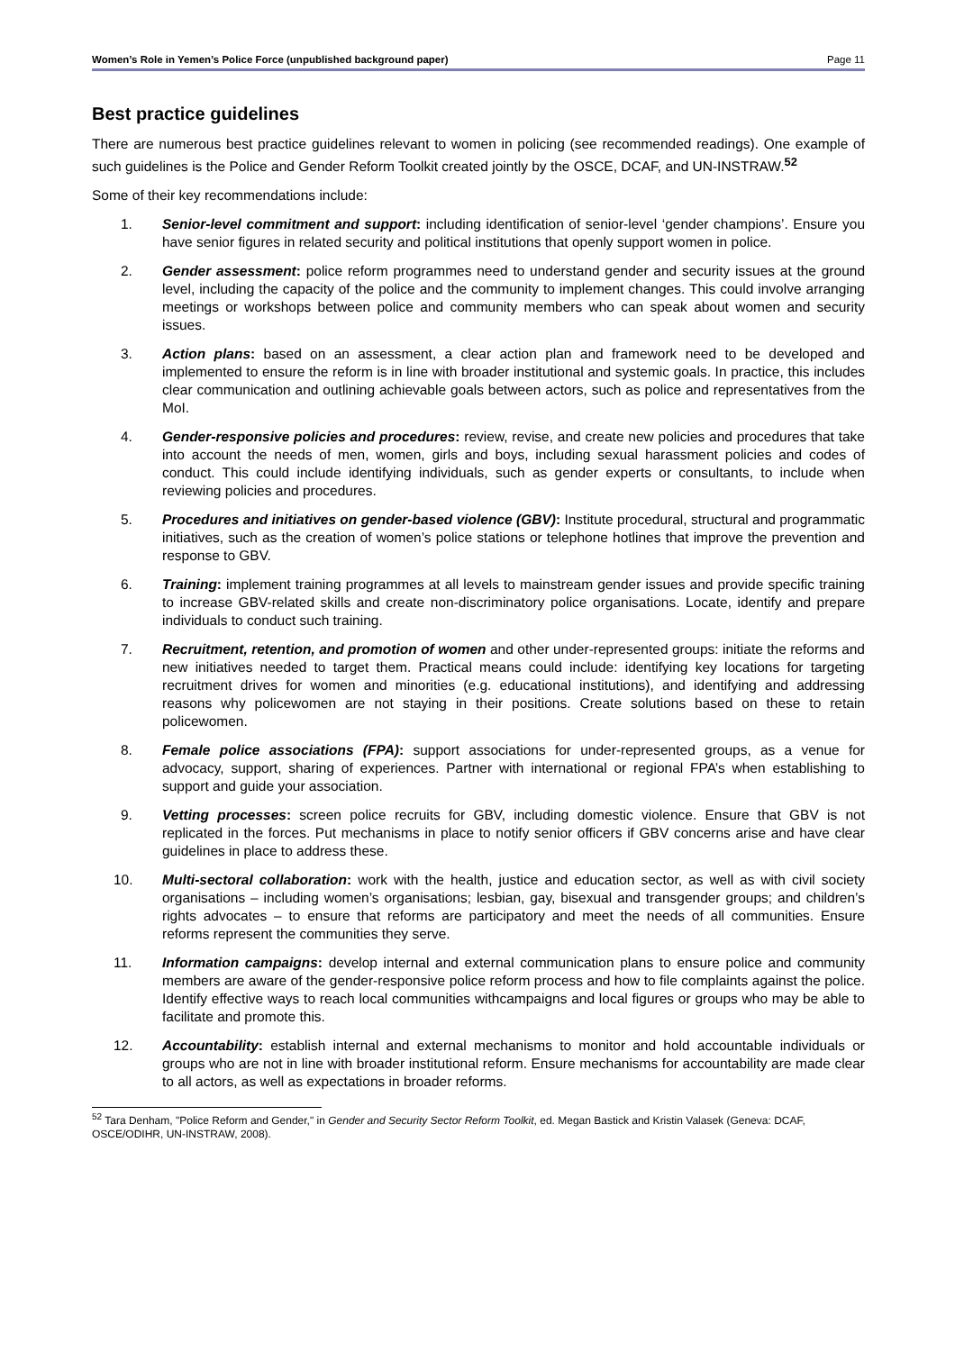Women’s Role in Yemen’s Police Force (unpublished background paper) Page 11
Best practice guidelines
There are numerous best practice guidelines relevant to women in policing (see recommended readings). One example of such guidelines is the Police and Gender Reform Toolkit created jointly by the OSCE, DCAF, and UN-INSTRAW.<sup>52</sup>
Some of their key recommendations include:
1. Senior-level commitment and support: including identification of senior-level ‘gender champions’. Ensure you have senior figures in related security and political institutions that openly support women in police.
2. Gender assessment: police reform programmes need to understand gender and security issues at the ground level, including the capacity of the police and the community to implement changes. This could involve arranging meetings or workshops between police and community members who can speak about women and security issues.
3. Action plans: based on an assessment, a clear action plan and framework need to be developed and implemented to ensure the reform is in line with broader institutional and systemic goals. In practice, this includes clear communication and outlining achievable goals between actors, such as police and representatives from the MoI.
4. Gender-responsive policies and procedures: review, revise, and create new policies and procedures that take into account the needs of men, women, girls and boys, including sexual harassment policies and codes of conduct. This could include identifying individuals, such as gender experts or consultants, to include when reviewing policies and procedures.
5. Procedures and initiatives on gender-based violence (GBV): Institute procedural, structural and programmatic initiatives, such as the creation of women’s police stations or telephone hotlines that improve the prevention and response to GBV.
6. Training: implement training programmes at all levels to mainstream gender issues and provide specific training to increase GBV-related skills and create non-discriminatory police organisations. Locate, identify and prepare individuals to conduct such training.
7. Recruitment, retention, and promotion of women and other under-represented groups: initiate the reforms and new initiatives needed to target them. Practical means could include: identifying key locations for targeting recruitment drives for women and minorities (e.g. educational institutions), and identifying and addressing reasons why policewomen are not staying in their positions. Create solutions based on these to retain policewomen.
8. Female police associations (FPA): support associations for under-represented groups, as a venue for advocacy, support, sharing of experiences. Partner with international or regional FPA’s when establishing to support and guide your association.
9. Vetting processes: screen police recruits for GBV, including domestic violence. Ensure that GBV is not replicated in the forces. Put mechanisms in place to notify senior officers if GBV concerns arise and have clear guidelines in place to address these.
10. Multi-sectoral collaboration: work with the health, justice and education sector, as well as with civil society organisations – including women’s organisations; lesbian, gay, bisexual and transgender groups; and children’s rights advocates – to ensure that reforms are participatory and meet the needs of all communities. Ensure reforms represent the communities they serve.
11. Information campaigns: develop internal and external communication plans to ensure police and community members are aware of the gender-responsive police reform process and how to file complaints against the police. Identify effective ways to reach local communities withcampaigns and local figures or groups who may be able to facilitate and promote this.
12. Accountability: establish internal and external mechanisms to monitor and hold accountable individuals or groups who are not in line with broader institutional reform. Ensure mechanisms for accountability are made clear to all actors, as well as expectations in broader reforms.
<sup>52</sup> Tara Denham, "Police Reform and Gender," in Gender and Security Sector Reform Toolkit, ed. Megan Bastick and Kristin Valasek (Geneva: DCAF, OSCE/ODIHR, UN-INSTRAW, 2008).